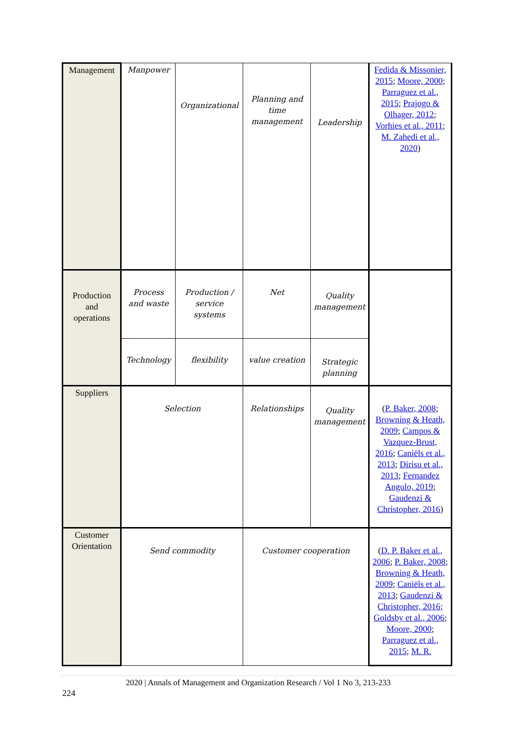| Management | Manpower | Organizational | Planning and time management | Leadership | Fedida & Missonier, 2015 ; Moore, 2000 ; Parraguez et al., 2015 ; Prajogo & Olhager, 2012 ; Vorhies et al., 2011 ; M. Zahedi et al., 2020 ) |
| Production and operations | Process and waste | Production / service systems | Net | Quality management | |
| | Technology | flexibility | value creation | Strategic planning | |
| Suppliers | Selection | | Relationships | Quality management | ( P. Baker, 2008 ; Browning & Heath, 2009 ; Campos & Vazquez-Brust, 2016 ; Caniëls et al., 2013 ; Dirisu et al., 2013 ; Fernandez Angulo, 2019 ; Gaudenzi & Christopher, 2016 ) |
| Customer Orientation | Send commodity | | Customer cooperation | | ( D. P. Baker et al., 2006 ; P. Baker, 2008 ; Browning & Heath, 2009 ; Caniëls et al., 2013 ; Gaudenzi & Christopher, 2016 ; Goldsby et al., 2006 ; Moore, 2000 ; Parraguez et al., 2015 ; M. R. |
2020 | Annals of Management and Organization Research / Vol 1 No 3, 213-233
224